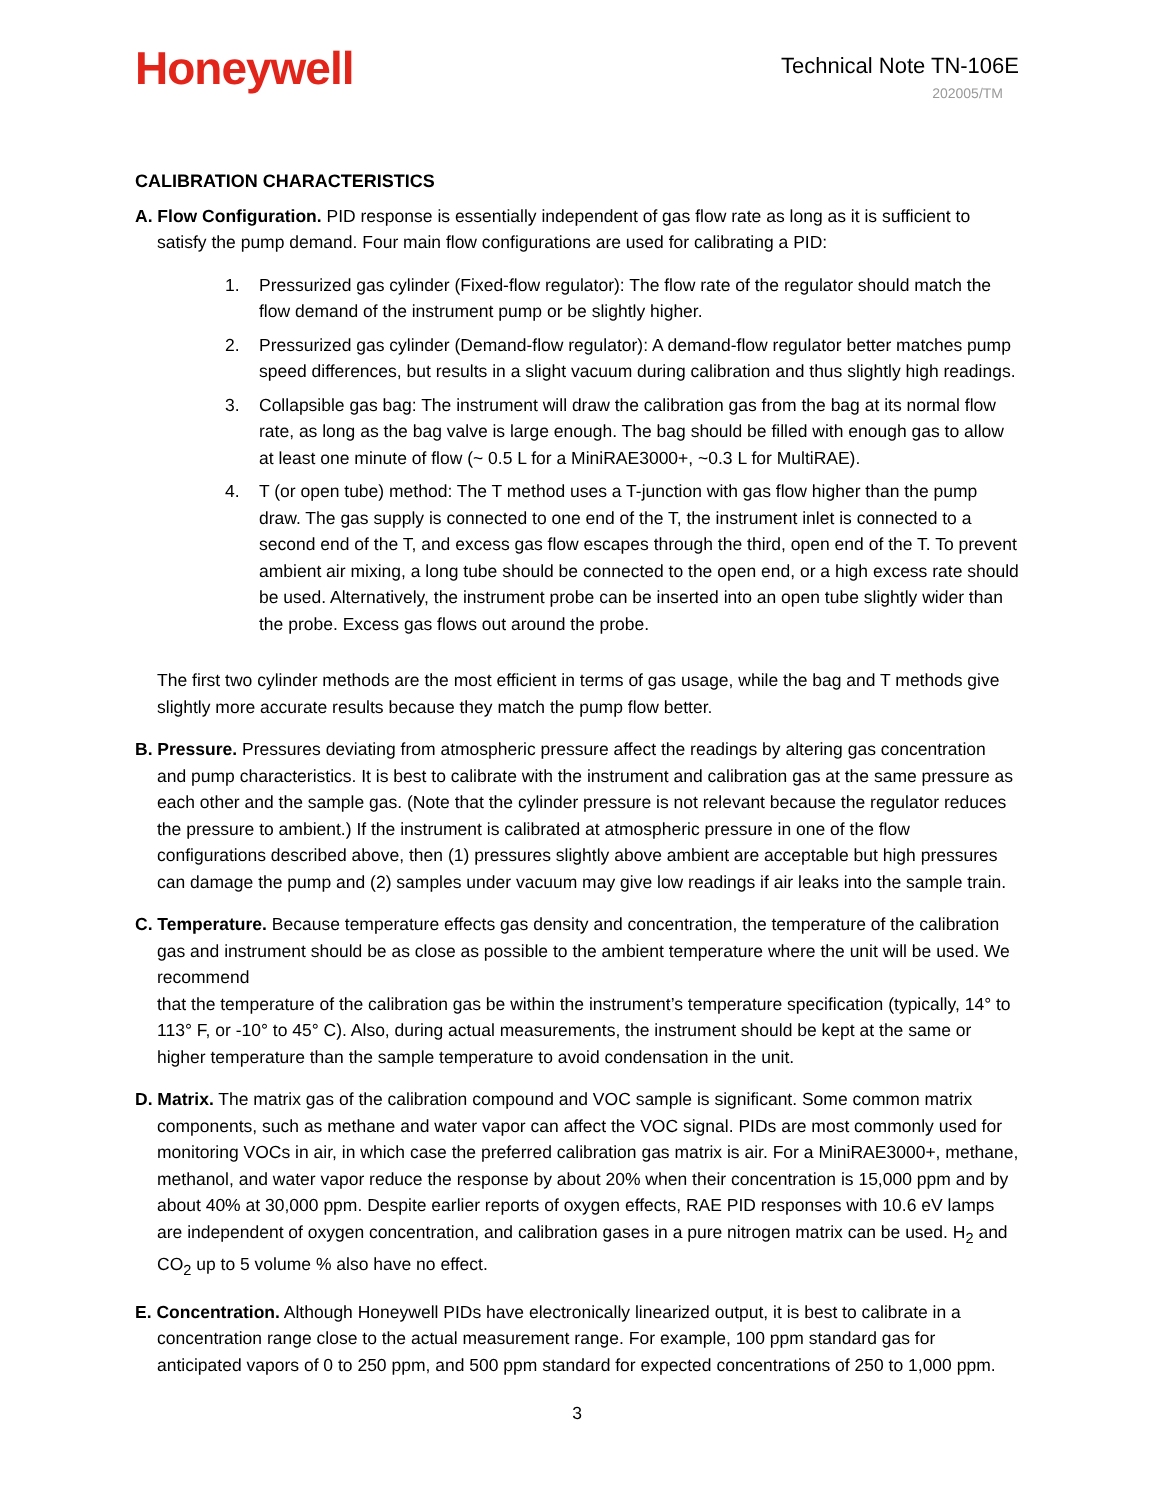Honeywell
Technical Note TN-106E
202005/TM
CALIBRATION CHARACTERISTICS
A. Flow Configuration. PID response is essentially independent of gas flow rate as long as it is sufficient to satisfy the pump demand. Four main flow configurations are used for calibrating a PID:
1. Pressurized gas cylinder (Fixed-flow regulator): The flow rate of the regulator should match the flow demand of the instrument pump or be slightly higher.
2. Pressurized gas cylinder (Demand-flow regulator): A demand-flow regulator better matches pump speed differences, but results in a slight vacuum during calibration and thus slightly high readings.
3. Collapsible gas bag: The instrument will draw the calibration gas from the bag at its normal flow rate, as long as the bag valve is large enough. The bag should be filled with enough gas to allow at least one minute of flow (~ 0.5 L for a MiniRAE3000+, ~0.3 L for MultiRAE).
4. T (or open tube) method: The T method uses a T-junction with gas flow higher than the pump draw. The gas supply is connected to one end of the T, the instrument inlet is connected to a second end of the T, and excess gas flow escapes through the third, open end of the T. To prevent ambient air mixing, a long tube should be connected to the open end, or a high excess rate should be used. Alternatively, the instrument probe can be inserted into an open tube slightly wider than the probe. Excess gas flows out around the probe.
The first two cylinder methods are the most efficient in terms of gas usage, while the bag and T methods give slightly more accurate results because they match the pump flow better.
B. Pressure. Pressures deviating from atmospheric pressure affect the readings by altering gas concentration and pump characteristics. It is best to calibrate with the instrument and calibration gas at the same pressure as each other and the sample gas. (Note that the cylinder pressure is not relevant because the regulator reduces the pressure to ambient.) If the instrument is calibrated at atmospheric pressure in one of the flow configurations described above, then (1) pressures slightly above ambient are acceptable but high pressures can damage the pump and (2) samples under vacuum may give low readings if air leaks into the sample train.
C. Temperature. Because temperature effects gas density and concentration, the temperature of the calibration gas and instrument should be as close as possible to the ambient temperature where the unit will be used. We recommend
that the temperature of the calibration gas be within the instrument’s temperature specification (typically, 14° to 113° F, or -10° to 45° C). Also, during actual measurements, the instrument should be kept at the same or higher temperature than the sample temperature to avoid condensation in the unit.
D. Matrix. The matrix gas of the calibration compound and VOC sample is significant. Some common matrix components, such as methane and water vapor can affect the VOC signal. PIDs are most commonly used for monitoring VOCs in air, in which case the preferred calibration gas matrix is air. For a MiniRAE3000+, methane, methanol, and water vapor reduce the response by about 20% when their concentration is 15,000 ppm and by about 40% at 30,000 ppm. Despite earlier reports of oxygen effects, RAE PID responses with 10.6 eV lamps are independent of oxygen concentration, and calibration gases in a pure nitrogen matrix can be used. H<sub>2</sub> and CO<sub>2</sub> up to 5 volume % also have no effect.
E. Concentration. Although Honeywell PIDs have electronically linearized output, it is best to calibrate in a concentration range close to the actual measurement range. For example, 100 ppm standard gas for anticipated vapors of 0 to 250 ppm, and 500 ppm standard for expected concentrations of 250 to 1,000 ppm.
3